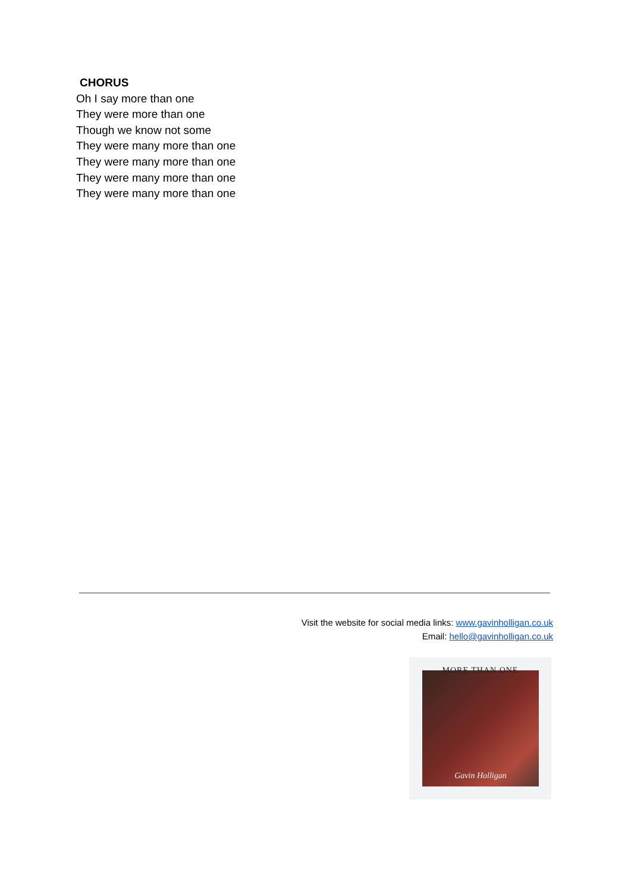CHORUS
Oh I say more than one
They were more than one
Though we know not some
They were many more than one
They were many more than one
They were many more than one
They were many more than one
Visit the website for social media links: www.gavinholligan.co.uk
Email: hello@gavinholligan.co.uk
Gavin Holligan MORE THAN ONE